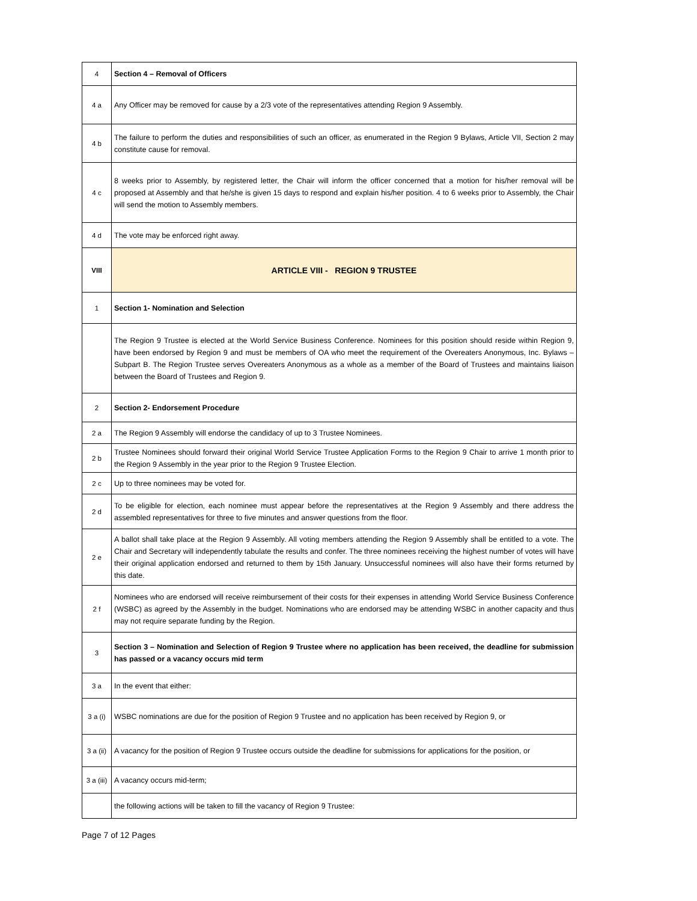| 4 | Section 4 – Removal of Officers |
| 4 a | Any Officer may be removed for cause by a 2/3 vote of the representatives attending Region 9 Assembly. |
| 4 b | The failure to perform the duties and responsibilities of such an officer, as enumerated in the Region 9 Bylaws, Article VII, Section 2 may constitute cause for removal. |
| 4 c | 8 weeks prior to Assembly, by registered letter, the Chair will inform the officer concerned that a motion for his/her removal will be proposed at Assembly and that he/she is given 15 days to respond and explain his/her position. 4 to 6 weeks prior to Assembly, the Chair will send the motion to Assembly members. |
| 4 d | The vote may be enforced right away. |
| VIII | ARTICLE VIII - REGION 9 TRUSTEE |
| 1 | Section 1- Nomination and Selection |
| | The Region 9 Trustee is elected at the World Service Business Conference. Nominees for this position should reside within Region 9, have been endorsed by Region 9 and must be members of OA who meet the requirement of the Overeaters Anonymous, Inc. Bylaws – Subpart B. The Region Trustee serves Overeaters Anonymous as a whole as a member of the Board of Trustees and maintains liaison between the Board of Trustees and Region 9. |
| 2 | Section 2- Endorsement Procedure |
| 2 a | The Region 9 Assembly will endorse the candidacy of up to 3 Trustee Nominees. |
| 2 b | Trustee Nominees should forward their original World Service Trustee Application Forms to the Region 9 Chair to arrive 1 month prior to the Region 9 Assembly in the year prior to the Region 9 Trustee Election. |
| 2 c | Up to three nominees may be voted for. |
| 2 d | To be eligible for election, each nominee must appear before the representatives at the Region 9 Assembly and there address the assembled representatives for three to five minutes and answer questions from the floor. |
| 2 e | A ballot shall take place at the Region 9 Assembly. All voting members attending the Region 9 Assembly shall be entitled to a vote. The Chair and Secretary will independently tabulate the results and confer. The three nominees receiving the highest number of votes will have their original application endorsed and returned to them by 15th January. Unsuccessful nominees will also have their forms returned by this date. |
| 2 f | Nominees who are endorsed will receive reimbursement of their costs for their expenses in attending World Service Business Conference (WSBC) as agreed by the Assembly in the budget. Nominations who are endorsed may be attending WSBC in another capacity and thus may not require separate funding by the Region. |
| 3 | Section 3 – Nomination and Selection of Region 9 Trustee where no application has been received, the deadline for submission has passed or a vacancy occurs mid term |
| 3 a | In the event that either: |
| 3 a (i) | WSBC nominations are due for the position of Region 9 Trustee and no application has been received by Region 9, or |
| 3 a (ii) | A vacancy for the position of Region 9 Trustee occurs outside the deadline for submissions for applications for the position, or |
| 3 a (iii) | A vacancy occurs mid-term; |
| | the following actions will be taken to fill the vacancy of Region 9 Trustee: |
Page 7 of 12 Pages